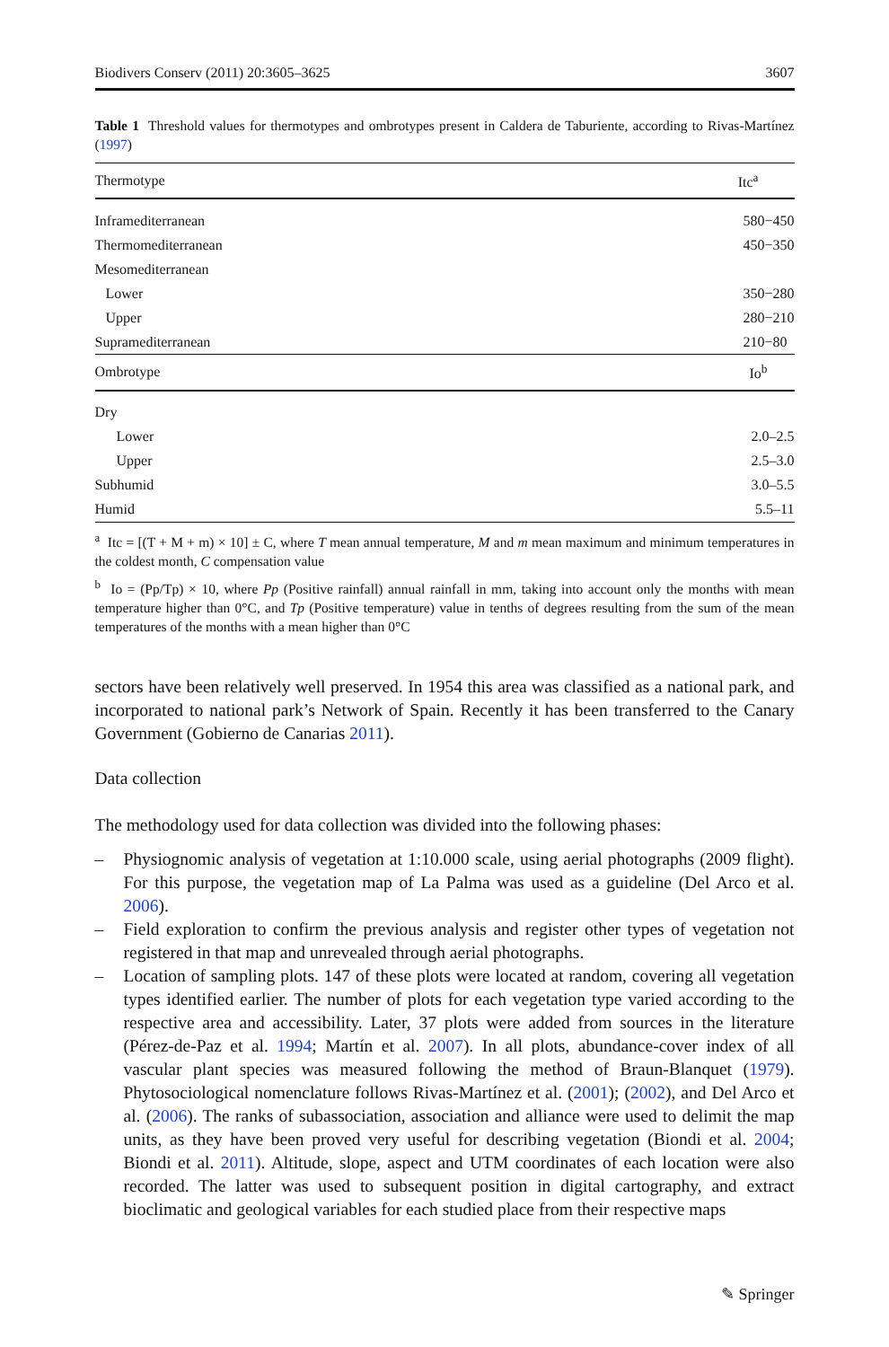Biodivers Conserv (2011) 20:3605–3625 3607
Table 1 Threshold values for thermotypes and ombrotypes present in Caldera de Taburiente, according to Rivas-Martínez (1997)
| Thermotype | Itc<sup>a</sup> |
| --- | --- |
| Inframediterranean | 580−450 |
| Thermomediterranean | 450−350 |
| Mesomediterranean | |
| Lower | 350−280 |
| Upper | 280−210 |
| Supramediterranean | 210−80 |
| Ombrotype | Io<sup>b</sup> |
| Dry | |
| Lower | 2.0–2.5 |
| Upper | 2.5–3.0 |
| Subhumid | 3.0–5.5 |
| Humid | 5.5–11 |
<sup>a</sup> Itc = [(T + M + m) × 10] ± C, where T mean annual temperature, M and m mean maximum and minimum temperatures in the coldest month, C compensation value
<sup>b</sup> Io = (Pp/Tp) × 10, where Pp (Positive rainfall) annual rainfall in mm, taking into account only the months with mean temperature higher than 0°C, and Tp (Positive temperature) value in tenths of degrees resulting from the sum of the mean temperatures of the months with a mean higher than 0°C
sectors have been relatively well preserved. In 1954 this area was classified as a national park, and incorporated to national park’s Network of Spain. Recently it has been transferred to the Canary Government (Gobierno de Canarias 2011).
Data collection
The methodology used for data collection was divided into the following phases:
– Physiognomic analysis of vegetation at 1:10.000 scale, using aerial photographs (2009 flight). For this purpose, the vegetation map of La Palma was used as a guideline (Del Arco et al. 2006).
– Field exploration to confirm the previous analysis and register other types of vegetation not registered in that map and unrevealed through aerial photographs.
– Location of sampling plots. 147 of these plots were located at random, covering all vegetation types identified earlier. The number of plots for each vegetation type varied according to the respective area and accessibility. Later, 37 plots were added from sources in the literature (Pérez-de-Paz et al. 1994; Martín et al. 2007). In all plots, abundance-cover index of all vascular plant species was measured following the method of Braun-Blanquet (1979). Phytosociological nomenclature follows Rivas-Martínez et al. (2001); (2002), and Del Arco et al. (2006). The ranks of subassociation, association and alliance were used to delimit the map units, as they have been proved very useful for describing vegetation (Biondi et al. 2004; Biondi et al. 2011). Altitude, slope, aspect and UTM coordinates of each location were also recorded. The latter was used to subsequent position in digital cartography, and extract bioclimatic and geological variables for each studied place from their respective maps
✎ Springer